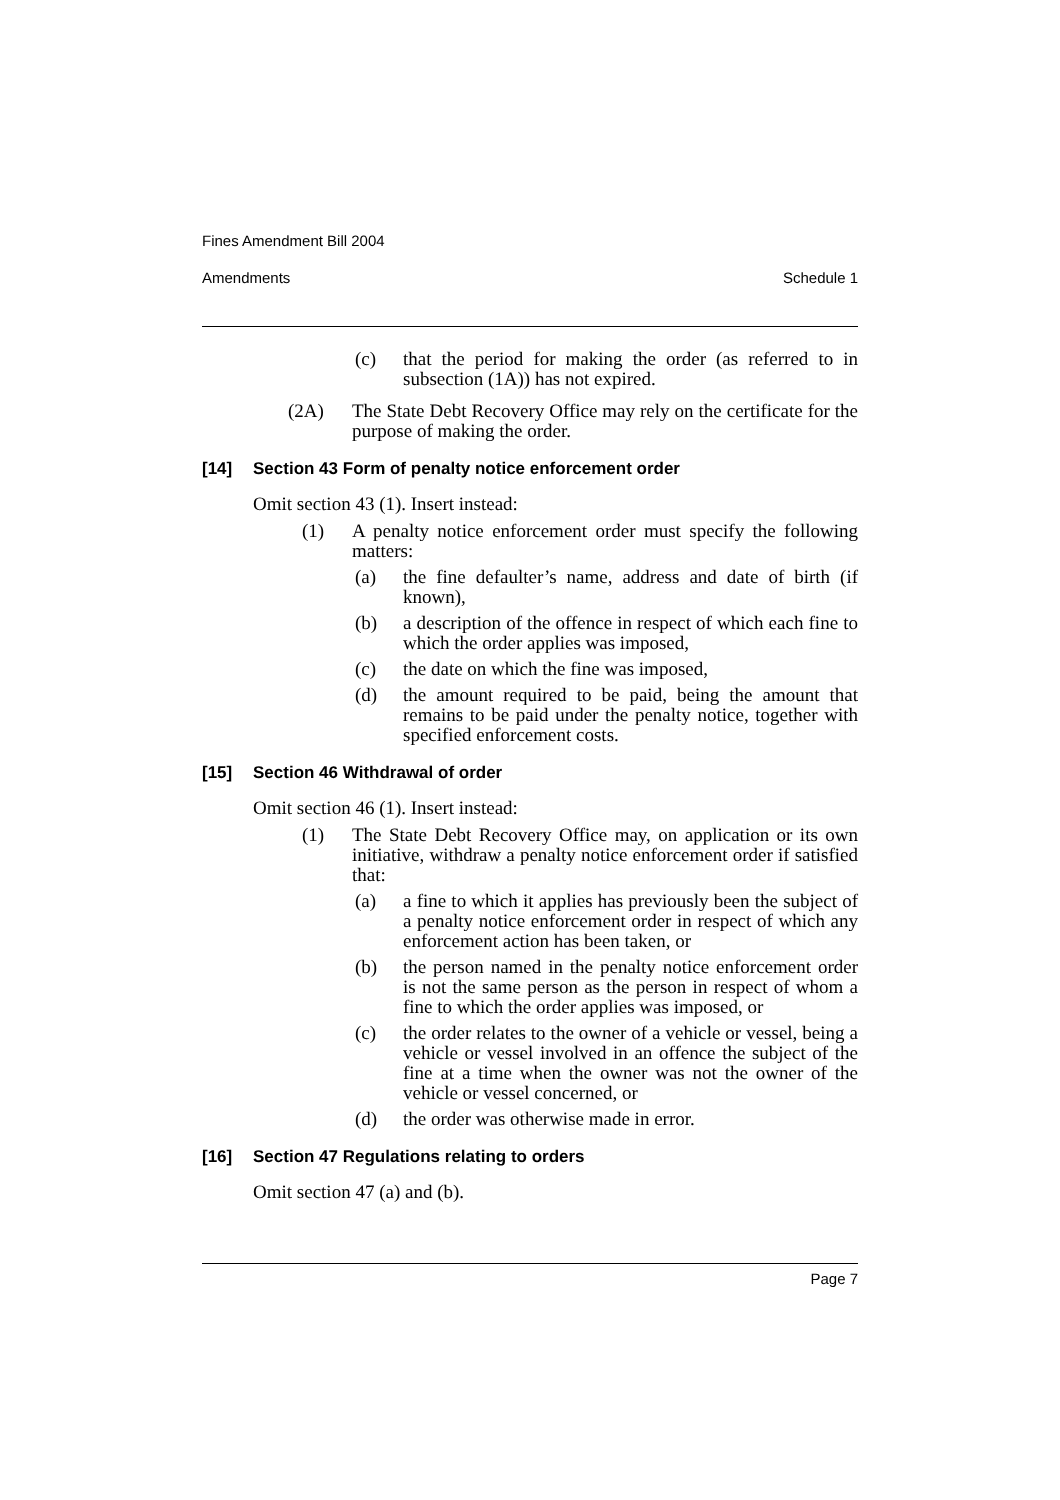Fines Amendment Bill 2004
Amendments Schedule 1
(c) that the period for making the order (as referred to in subsection (1A)) has not expired.
(2A) The State Debt Recovery Office may rely on the certificate for the purpose of making the order.
[14] Section 43 Form of penalty notice enforcement order
Omit section 43 (1). Insert instead:
(1) A penalty notice enforcement order must specify the following matters:
(a) the fine defaulter’s name, address and date of birth (if known),
(b) a description of the offence in respect of which each fine to which the order applies was imposed,
(c) the date on which the fine was imposed,
(d) the amount required to be paid, being the amount that remains to be paid under the penalty notice, together with specified enforcement costs.
[15] Section 46 Withdrawal of order
Omit section 46 (1). Insert instead:
(1) The State Debt Recovery Office may, on application or its own initiative, withdraw a penalty notice enforcement order if satisfied that:
(a) a fine to which it applies has previously been the subject of a penalty notice enforcement order in respect of which any enforcement action has been taken, or
(b) the person named in the penalty notice enforcement order is not the same person as the person in respect of whom a fine to which the order applies was imposed, or
(c) the order relates to the owner of a vehicle or vessel, being a vehicle or vessel involved in an offence the subject of the fine at a time when the owner was not the owner of the vehicle or vessel concerned, or
(d) the order was otherwise made in error.
[16] Section 47 Regulations relating to orders
Omit section 47 (a) and (b).
Page 7